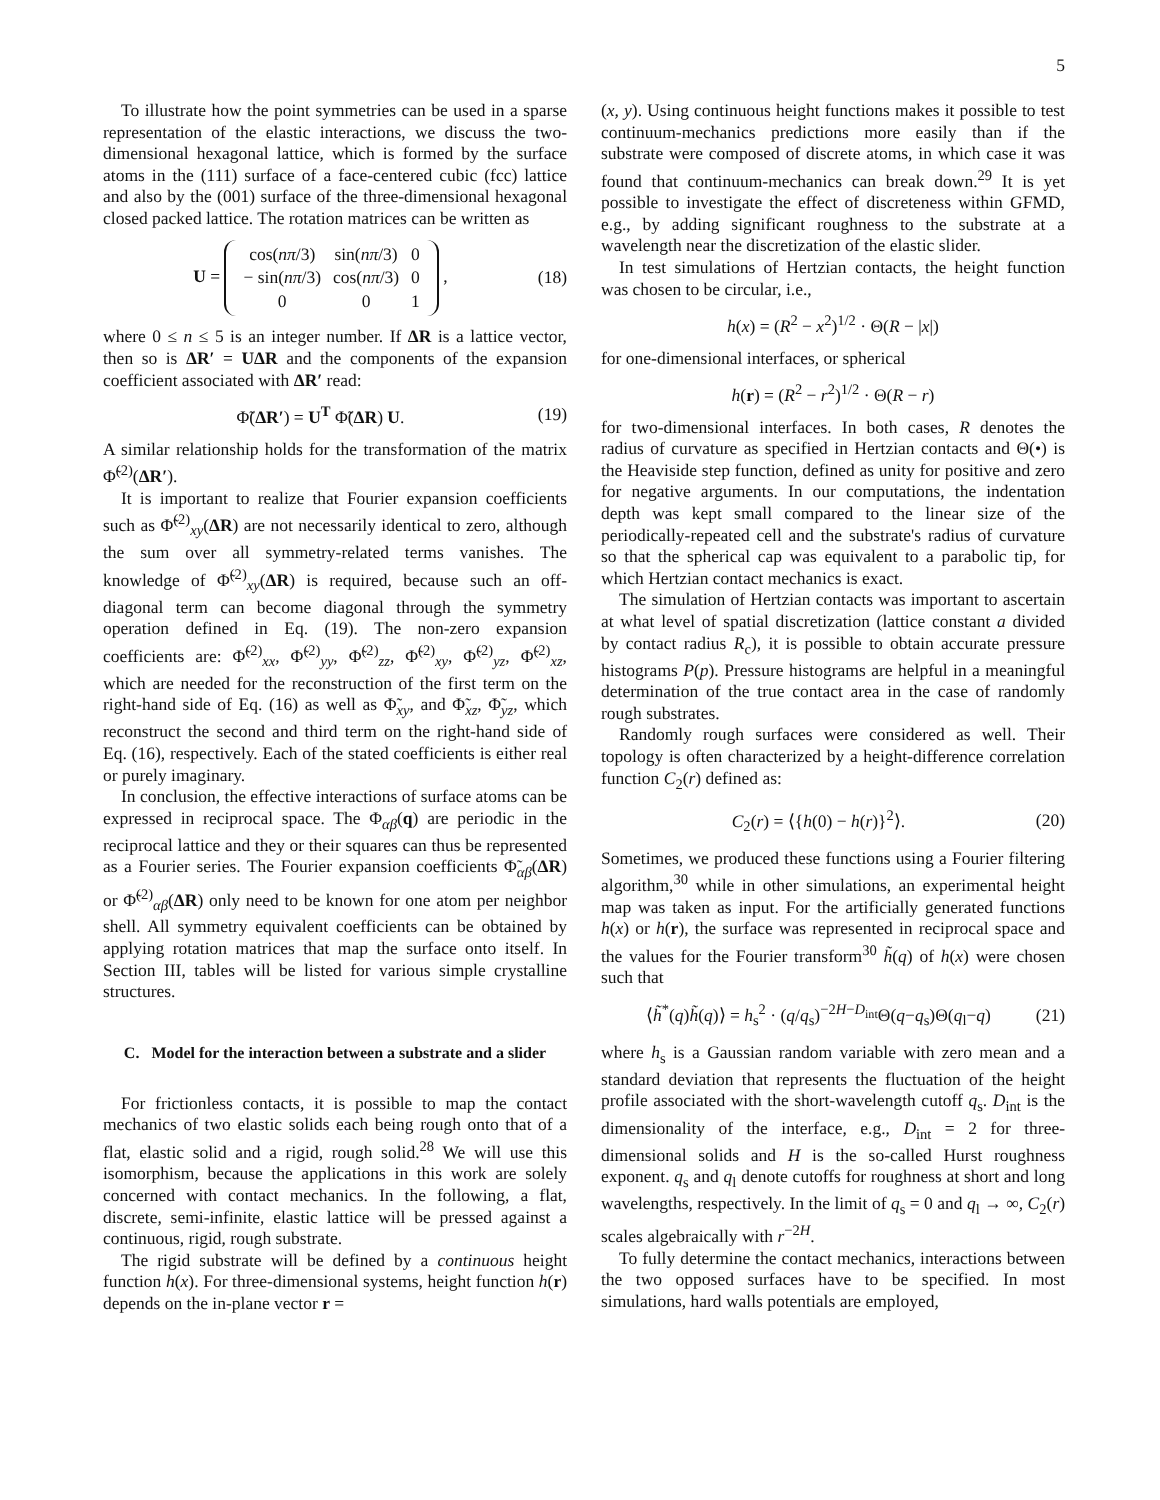5
To illustrate how the point symmetries can be used in a sparse representation of the elastic interactions, we discuss the two-dimensional hexagonal lattice, which is formed by the surface atoms in the (111) surface of a face-centered cubic (fcc) lattice and also by the (001) surface of the three-dimensional hexagonal closed packed lattice. The rotation matrices can be written as
U =
| cos( nπ /3) | sin( nπ /3) | 0 |
| − sin( nπ /3) | cos( nπ /3) | 0 |
| 0 | 0 | 1 |
, (18)
where 0 ≤ n ≤ 5 is an integer number. If ΔR is a lattice vector, then so is ΔR′ = UΔR and the components of the expansion coefficient associated with ΔR′ read:
Φ̃(ΔR′) = U<sup>T</sup> Φ̃(ΔR) U. (19)
A similar relationship holds for the transformation of the matrix Φ̃<sup>(2)</sup>(ΔR′).
It is important to realize that Fourier expansion coefficients such as Φ̃<sup>(2)</sup><sub>xy</sub>(ΔR) are not necessarily identical to zero, although the sum over all symmetry-related terms vanishes. The knowledge of Φ̃<sup>(2)</sup><sub>xy</sub>(ΔR) is required, because such an off-diagonal term can become diagonal through the symmetry operation defined in Eq. (19). The non-zero expansion coefficients are: Φ̃<sup>(2)</sup><sub>xx</sub>, Φ̃<sup>(2)</sup><sub>yy</sub>, Φ̃<sup>(2)</sup><sub>zz</sub>, Φ̃<sup>(2)</sup><sub>xy</sub>, Φ̃<sup>(2)</sup><sub>yz</sub>, Φ̃<sup>(2)</sup><sub>xz</sub>, which are needed for the reconstruction of the first term on the right-hand side of Eq. (16) as well as Φ̃<sub>xy</sub>, and Φ̃<sub>xz</sub>, Φ̃<sub>yz</sub>, which reconstruct the second and third term on the right-hand side of Eq. (16), respectively. Each of the stated coefficients is either real or purely imaginary.
In conclusion, the effective interactions of surface atoms can be expressed in reciprocal space. The Φ<sub>αβ</sub>(q) are periodic in the reciprocal lattice and they or their squares can thus be represented as a Fourier series. The Fourier expansion coefficients Φ̃<sub>αβ</sub>(ΔR) or Φ̃<sup>(2)</sup><sub>αβ</sub>(ΔR) only need to be known for one atom per neighbor shell. All symmetry equivalent coefficients can be obtained by applying rotation matrices that map the surface onto itself. In Section III, tables will be listed for various simple crystalline structures.
C. Model for the interaction between a substrate and a slider
For frictionless contacts, it is possible to map the contact mechanics of two elastic solids each being rough onto that of a flat, elastic solid and a rigid, rough solid.<sup>28</sup> We will use this isomorphism, because the applications in this work are solely concerned with contact mechanics. In the following, a flat, discrete, semi-infinite, elastic lattice will be pressed against a continuous, rigid, rough substrate.
The rigid substrate will be defined by a continuous height function h(x). For three-dimensional systems, height function h(r) depends on the in-plane vector r =
(x, y). Using continuous height functions makes it possible to test continuum-mechanics predictions more easily than if the substrate were composed of discrete atoms, in which case it was found that continuum-mechanics can break down.<sup>29</sup> It is yet possible to investigate the effect of discreteness within GFMD, e.g., by adding significant roughness to the substrate at a wavelength near the discretization of the elastic slider.
In test simulations of Hertzian contacts, the height function was chosen to be circular, i.e.,
h(x) = (R<sup>2</sup> − x<sup>2</sup>)<sup>1/2</sup> · Θ(R − |x|)
for one-dimensional interfaces, or spherical
h(r) = (R<sup>2</sup> − r<sup>2</sup>)<sup>1/2</sup> · Θ(R − r)
for two-dimensional interfaces. In both cases, R denotes the radius of curvature as specified in Hertzian contacts and Θ(•) is the Heaviside step function, defined as unity for positive and zero for negative arguments. In our computations, the indentation depth was kept small compared to the linear size of the periodically-repeated cell and the substrate's radius of curvature so that the spherical cap was equivalent to a parabolic tip, for which Hertzian contact mechanics is exact.
The simulation of Hertzian contacts was important to ascertain at what level of spatial discretization (lattice constant a divided by contact radius R<sub>c</sub>), it is possible to obtain accurate pressure histograms P(p). Pressure histograms are helpful in a meaningful determination of the true contact area in the case of randomly rough substrates.
Randomly rough surfaces were considered as well. Their topology is often characterized by a height-difference correlation function C<sub>2</sub>(r) defined as:
C<sub>2</sub>(r) = ⟨{h(0) − h(r)}<sup>2</sup>⟩. (20)
Sometimes, we produced these functions using a Fourier filtering algorithm,<sup>30</sup> while in other simulations, an experimental height map was taken as input. For the artificially generated functions h(x) or h(r), the surface was represented in reciprocal space and the values for the Fourier transform<sup>30</sup> h̃(q) of h(x) were chosen such that
⟨h̃<sup>*</sup>(q)h̃(q)⟩ = h<sub>s</sub><sup>2</sup> · (q/q<sub>s</sub>)<sup>−2H−D<sub>int</sub></sup>Θ(q−q<sub>s</sub>)Θ(q<sub>l</sub>−q) (21)
where h<sub>s</sub> is a Gaussian random variable with zero mean and a standard deviation that represents the fluctuation of the height profile associated with the short-wavelength cutoff q<sub>s</sub>. D<sub>int</sub> is the dimensionality of the interface, e.g., D<sub>int</sub> = 2 for three-dimensional solids and H is the so-called Hurst roughness exponent. q<sub>s</sub> and q<sub>l</sub> denote cutoffs for roughness at short and long wavelengths, respectively. In the limit of q<sub>s</sub> = 0 and q<sub>l</sub> → ∞, C<sub>2</sub>(r) scales algebraically with r<sup>−2H</sup>.
To fully determine the contact mechanics, interactions between the two opposed surfaces have to be specified. In most simulations, hard walls potentials are employed,